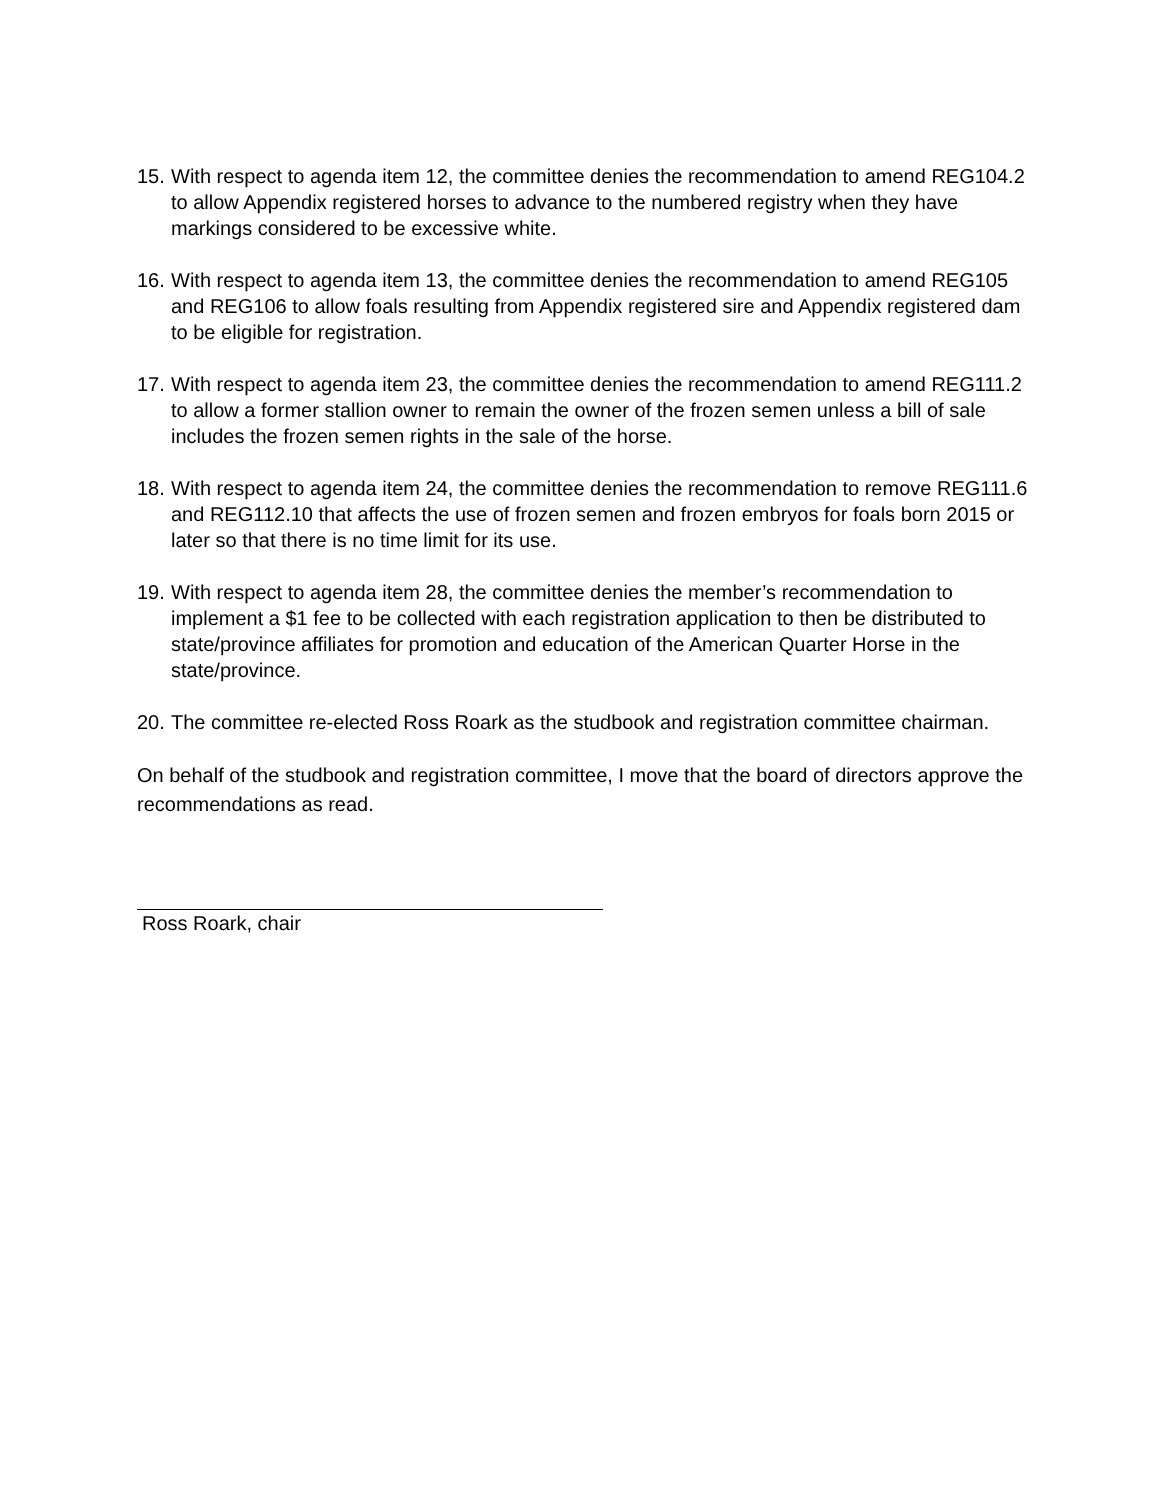15. With respect to agenda item 12, the committee denies the recommendation to amend REG104.2 to allow Appendix registered horses to advance to the numbered registry when they have markings considered to be excessive white.
16. With respect to agenda item 13, the committee denies the recommendation to amend REG105 and REG106 to allow foals resulting from Appendix registered sire and Appendix registered dam to be eligible for registration.
17. With respect to agenda item 23, the committee denies the recommendation to amend REG111.2 to allow a former stallion owner to remain the owner of the frozen semen unless a bill of sale includes the frozen semen rights in the sale of the horse.
18. With respect to agenda item 24, the committee denies the recommendation to remove REG111.6 and REG112.10 that affects the use of frozen semen and frozen embryos for foals born 2015 or later so that there is no time limit for its use.
19. With respect to agenda item 28, the committee denies the member’s recommendation to implement a $1 fee to be collected with each registration application to then be distributed to state/province affiliates for promotion and education of the American Quarter Horse in the state/province.
20. The committee re-elected Ross Roark as the studbook and registration committee chairman.
On behalf of the studbook and registration committee, I move that the board of directors approve the recommendations as read.
Ross Roark, chair